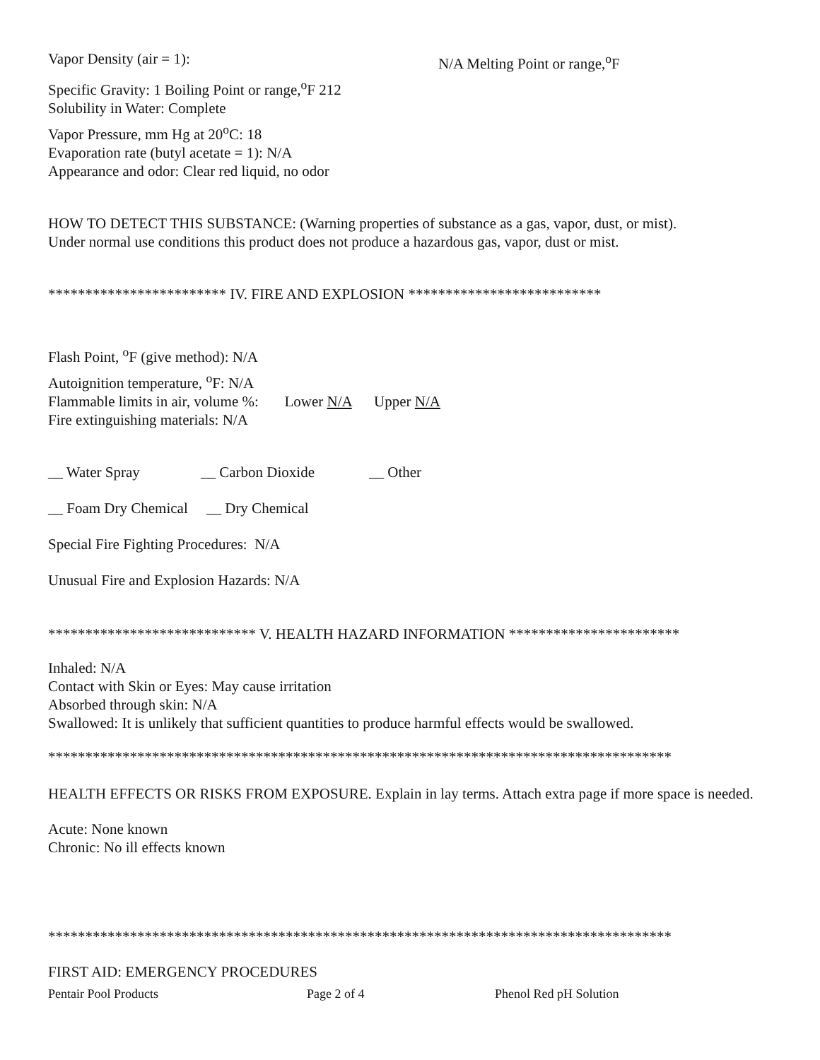Vapor Density (air = 1): N/A Melting Point or range,<sup>o</sup>F
Specific Gravity: 1 Boiling Point or range,<sup>o</sup>F 212
Solubility in Water: Complete
Vapor Pressure, mm Hg at 20<sup>o</sup>C: 18
Evaporation rate (butyl acetate = 1): N/A
Appearance and odor: Clear red liquid, no odor
HOW TO DETECT THIS SUBSTANCE: (Warning properties of substance as a gas, vapor, dust, or mist).
Under normal use conditions this product does not produce a hazardous gas, vapor, dust or mist.
************************ IV. FIRE AND EXPLOSION **************************
Flash Point, <sup>o</sup>F (give method): N/A
Autoignition temperature, <sup>o</sup>F: N/A
Flammable limits in air, volume %: Lower N/A Upper N/A
Fire extinguishing materials: N/A
__ Water Spray __ Carbon Dioxide __ Other
__ Foam Dry Chemical __ Dry Chemical
Special Fire Fighting Procedures: N/A
Unusual Fire and Explosion Hazards: N/A
**************************** V. HEALTH HAZARD INFORMATION ***********************
Inhaled: N/A
Contact with Skin or Eyes: May cause irritation
Absorbed through skin: N/A
Swallowed: It is unlikely that sufficient quantities to produce harmful effects would be swallowed.
************************************************************************************
HEALTH EFFECTS OR RISKS FROM EXPOSURE. Explain in lay terms. Attach extra page if more space is needed.
Acute: None known
Chronic: No ill effects known
************************************************************************************
FIRST AID: EMERGENCY PROCEDURES
Pentair Pool Products Page 2 of 4 Phenol Red pH Solution